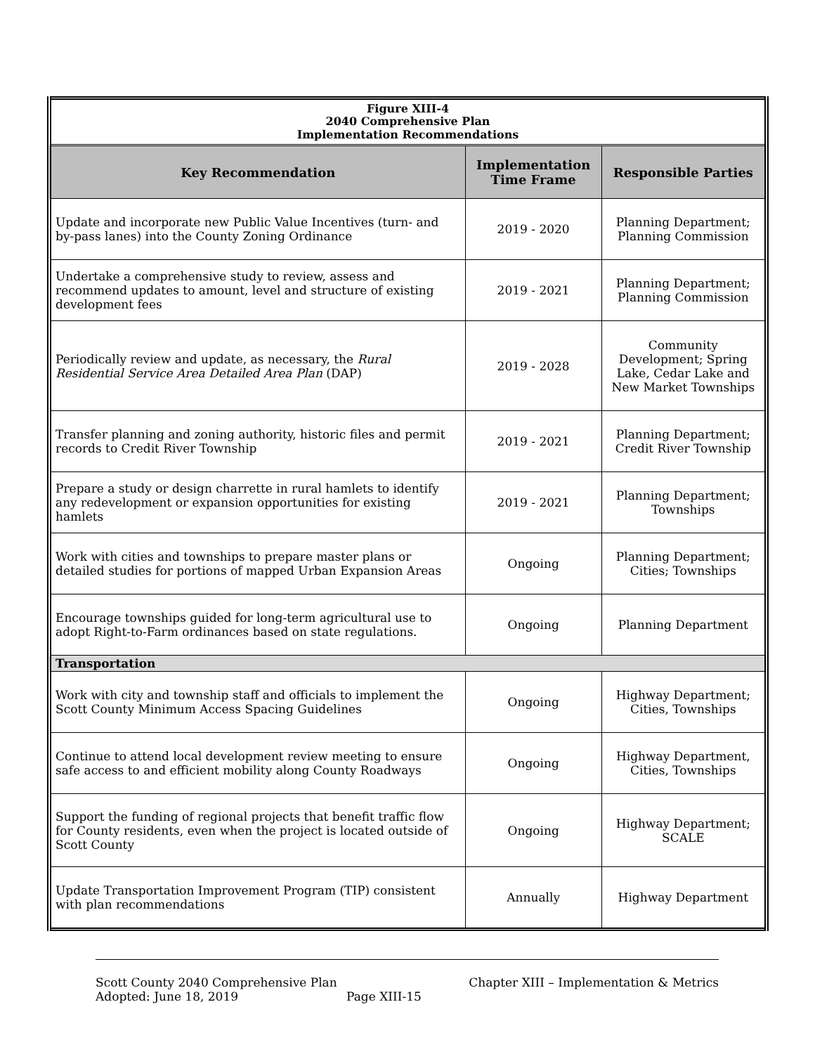| Figure XIII-4 2040 Comprehensive Plan Implementation Recommendations | | |
| Key Recommendation | Implementation Time Frame | Responsible Parties |
| Update and incorporate new Public Value Incentives (turn- and by-pass lanes) into the County Zoning Ordinance | 2019 - 2020 | Planning Department; Planning Commission |
| Undertake a comprehensive study to review, assess and recommend updates to amount, level and structure of existing development fees | 2019 - 2021 | Planning Department; Planning Commission |
| Periodically review and update, as necessary, the Rural Residential Service Area Detailed Area Plan (DAP) | 2019 - 2028 | Community Development; Spring Lake, Cedar Lake and New Market Townships |
| Transfer planning and zoning authority, historic files and permit records to Credit River Township | 2019 - 2021 | Planning Department; Credit River Township |
| Prepare a study or design charrette in rural hamlets to identify any redevelopment or expansion opportunities for existing hamlets | 2019 - 2021 | Planning Department; Townships |
| Work with cities and townships to prepare master plans or detailed studies for portions of mapped Urban Expansion Areas | Ongoing | Planning Department; Cities; Townships |
| Encourage townships guided for long-term agricultural use to adopt Right-to-Farm ordinances based on state regulations. | Ongoing | Planning Department |
| Transportation | | |
| Work with city and township staff and officials to implement the Scott County Minimum Access Spacing Guidelines | Ongoing | Highway Department; Cities, Townships |
| Continue to attend local development review meeting to ensure safe access to and efficient mobility along County Roadways | Ongoing | Highway Department, Cities, Townships |
| Support the funding of regional projects that benefit traffic flow for County residents, even when the project is located outside of Scott County | Ongoing | Highway Department; SCALE |
| Update Transportation Improvement Program (TIP) consistent with plan recommendations | Annually | Highway Department |
Scott County 2040 Comprehensive Plan Chapter XIII – Implementation & Metrics
Adopted: June 18, 2019 Page XIII-15